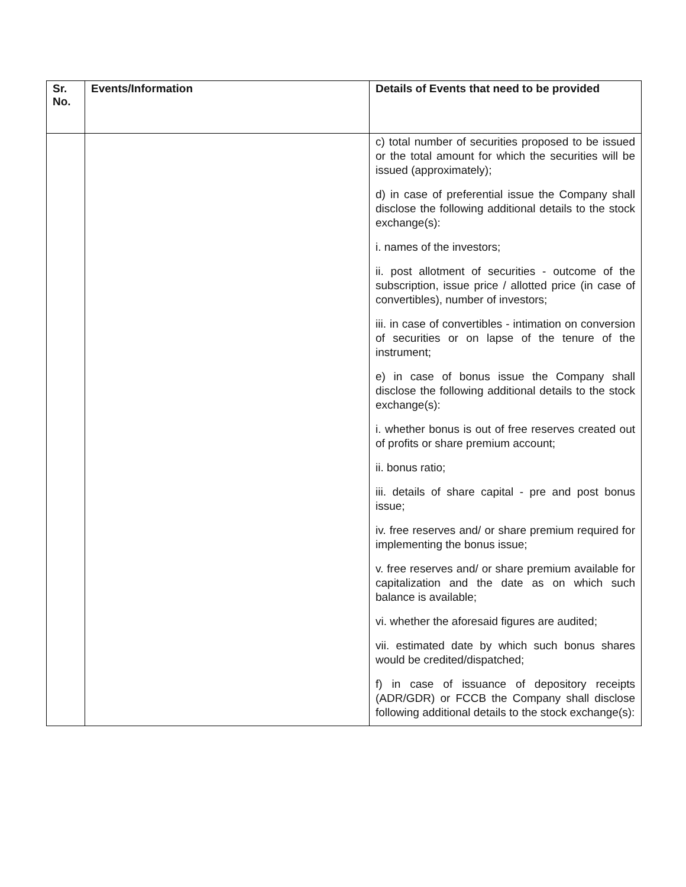| Sr. No. | Events/Information | Details of Events that need to be provided |
| --- | --- | --- |
| | | c) total number of securities proposed to be issued or the total amount for which the securities will be issued (approximately); d) in case of preferential issue the Company shall disclose the following additional details to the stock exchange(s): i. names of the investors; ii. post allotment of securities - outcome of the subscription, issue price / allotted price (in case of convertibles), number of investors; iii. in case of convertibles - intimation on conversion of securities or on lapse of the tenure of the instrument; e) in case of bonus issue the Company shall disclose the following additional details to the stock exchange(s): i. whether bonus is out of free reserves created out of profits or share premium account; ii. bonus ratio; iii. details of share capital - pre and post bonus issue; iv. free reserves and/ or share premium required for implementing the bonus issue; v. free reserves and/ or share premium available for capitalization and the date as on which such balance is available; vi. whether the aforesaid figures are audited; vii. estimated date by which such bonus shares would be credited/dispatched; f) in case of issuance of depository receipts (ADR/GDR) or FCCB the Company shall disclose following additional details to the stock exchange(s): |